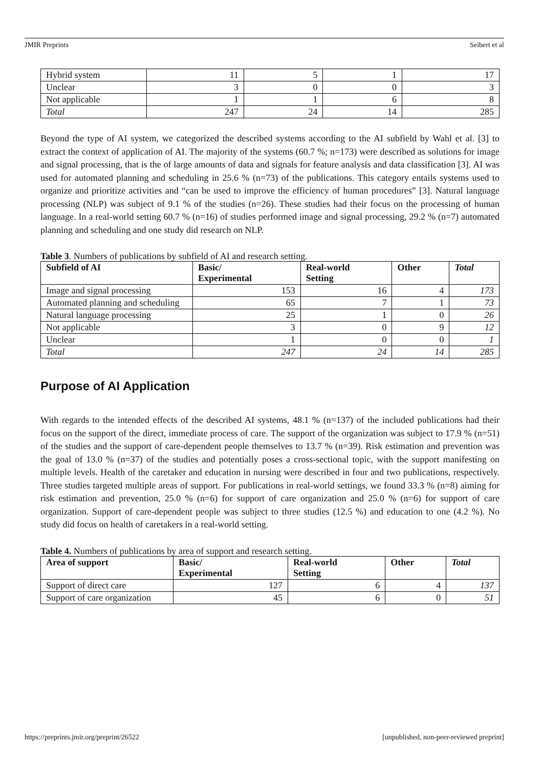JMIR Preprints Seibert et al
| Hybrid system | 11 | 5 | 1 | 17 |
| Unclear | 3 | 0 | 0 | 3 |
| Not applicable | 1 | 1 | 6 | 8 |
| Total | 247 | 24 | 14 | 285 |
Beyond the type of AI system, we categorized the described systems according to the AI subfield by Wahl et al. [3] to extract the context of application of AI. The majority of the systems (60.7 %; n=173) were described as solutions for image and signal processing, that is the of large amounts of data and signals for feature analysis and data classification [3]. AI was used for automated planning and scheduling in 25.6 % (n=73) of the publications. This category entails systems used to organize and prioritize activities and “can be used to improve the efficiency of human procedures” [3]. Natural language processing (NLP) was subject of 9.1 % of the studies (n=26). These studies had their focus on the processing of human language. In a real-world setting 60.7 % (n=16) of studies performed image and signal processing, 29.2 % (n=7) automated planning and scheduling and one study did research on NLP.
Table 3. Numbers of publications by subfield of AI and research setting.
| Subfield of AI | Basic/ Experimental | Real-world Setting | Other | Total |
| --- | --- | --- | --- | --- |
| Image and signal processing | 153 | 16 | 4 | 173 |
| Automated planning and scheduling | 65 | 7 | 1 | 73 |
| Natural language processing | 25 | 1 | 0 | 26 |
| Not applicable | 3 | 0 | 9 | 12 |
| Unclear | 1 | 0 | 0 | 1 |
| Total | 247 | 24 | 14 | 285 |
Purpose of AI Application
With regards to the intended effects of the described AI systems, 48.1 % (n=137) of the included publications had their focus on the support of the direct, immediate process of care. The support of the organization was subject to 17.9 % (n=51) of the studies and the support of care-dependent people themselves to 13.7 % (n=39). Risk estimation and prevention was the goal of 13.0 % (n=37) of the studies and potentially poses a cross-sectional topic, with the support manifesting on multiple levels. Health of the caretaker and education in nursing were described in four and two publications, respectively. Three studies targeted multiple areas of support. For publications in real-world settings, we found 33.3 % (n=8) aiming for risk estimation and prevention, 25.0 % (n=6) for support of care organization and 25.0 % (n=6) for support of care organization. Support of care-dependent people was subject to three studies (12.5 %) and education to one (4.2 %). No study did focus on health of caretakers in a real-world setting.
Table 4. Numbers of publications by area of support and research setting.
| Area of support | Basic/ Experimental | Real-world Setting | Other | Total |
| --- | --- | --- | --- | --- |
| Support of direct care | 127 | 6 | 4 | 137 |
| Support of care organization | 45 | 6 | 0 | 51 |
https://preprints.jmir.org/preprint/26522 [unpublished, non-peer-reviewed preprint]